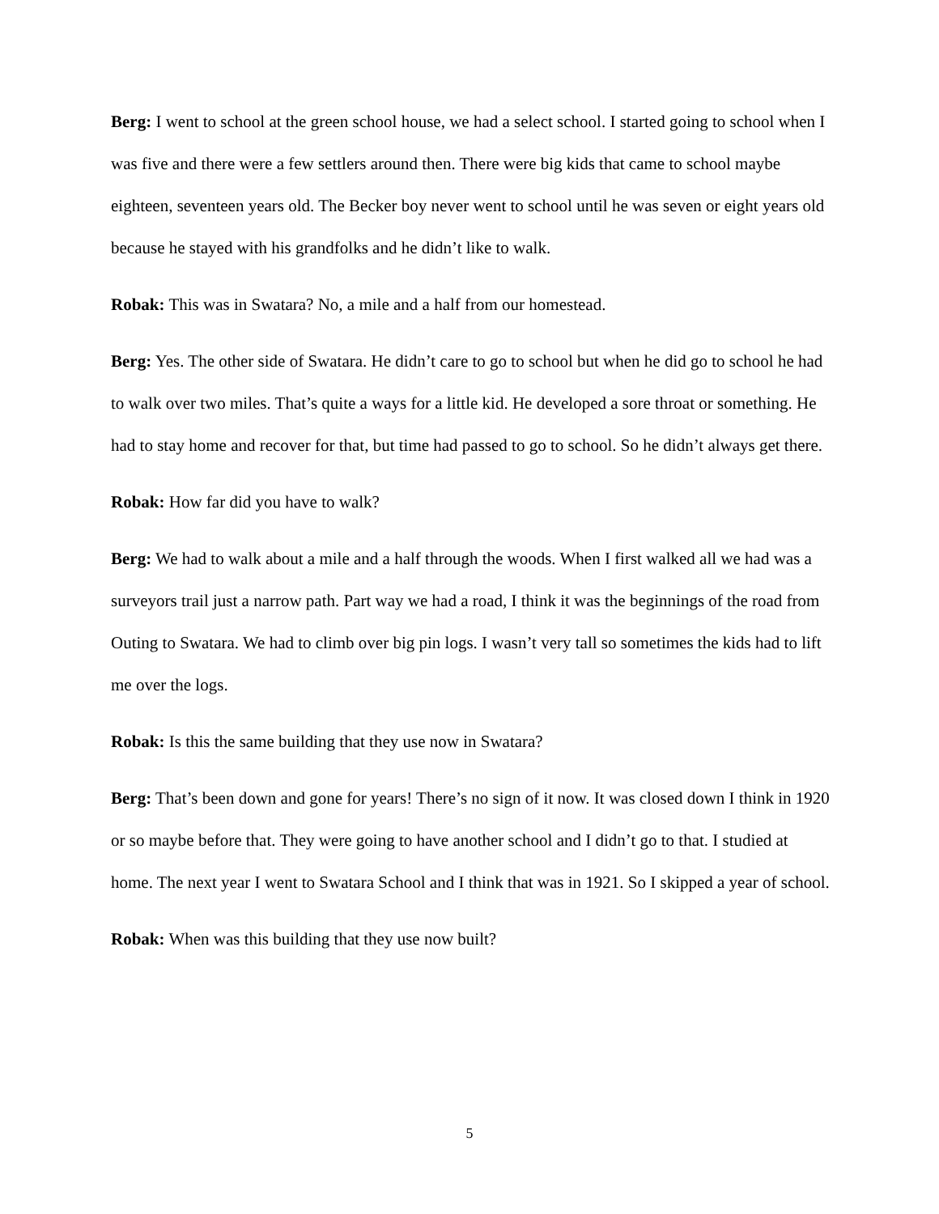Berg: I went to school at the green school house, we had a select school. I started going to school when I was five and there were a few settlers around then. There were big kids that came to school maybe eighteen, seventeen years old. The Becker boy never went to school until he was seven or eight years old because he stayed with his grandfolks and he didn’t like to walk.
Robak: This was in Swatara? No, a mile and a half from our homestead.
Berg: Yes. The other side of Swatara. He didn’t care to go to school but when he did go to school he had to walk over two miles. That’s quite a ways for a little kid. He developed a sore throat or something. He had to stay home and recover for that, but time had passed to go to school. So he didn’t always get there.
Robak: How far did you have to walk?
Berg: We had to walk about a mile and a half through the woods. When I first walked all we had was a surveyors trail just a narrow path. Part way we had a road, I think it was the beginnings of the road from Outing to Swatara. We had to climb over big pin logs. I wasn’t very tall so sometimes the kids had to lift me over the logs.
Robak: Is this the same building that they use now in Swatara?
Berg: That’s been down and gone for years! There’s no sign of it now. It was closed down I think in 1920 or so maybe before that. They were going to have another school and I didn’t go to that. I studied at home. The next year I went to Swatara School and I think that was in 1921. So I skipped a year of school.
Robak: When was this building that they use now built?
5